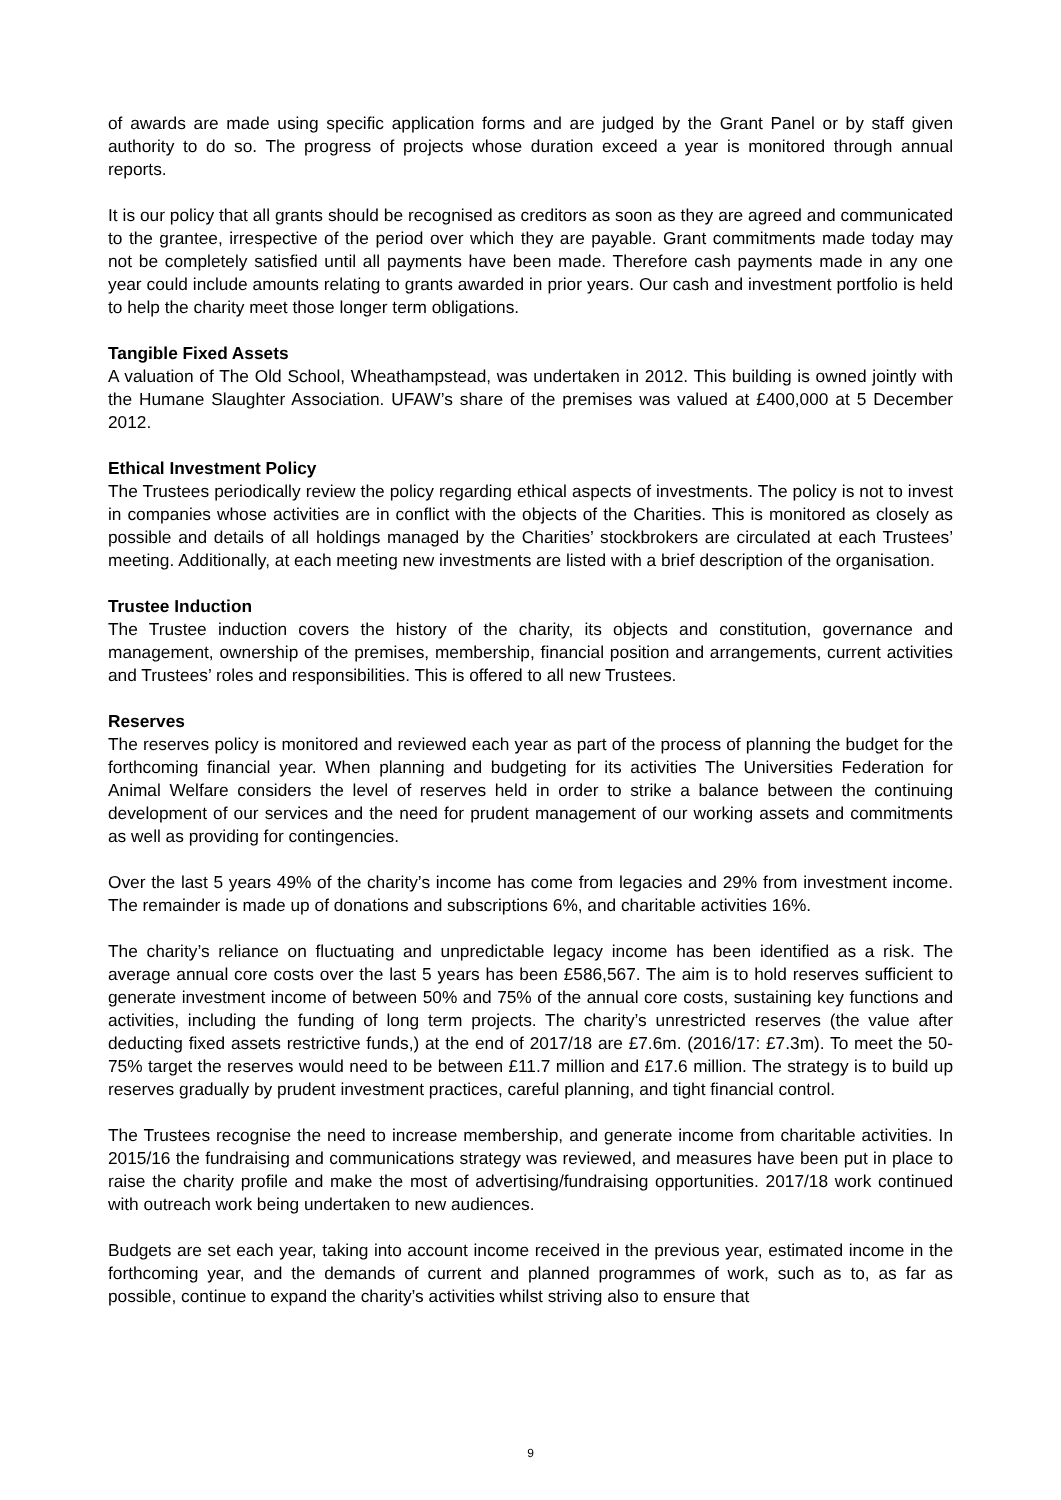of awards are made using specific application forms and are judged by the Grant Panel or by staff given authority to do so. The progress of projects whose duration exceed a year is monitored through annual reports.
It is our policy that all grants should be recognised as creditors as soon as they are agreed and communicated to the grantee, irrespective of the period over which they are payable. Grant commitments made today may not be completely satisfied until all payments have been made. Therefore cash payments made in any one year could include amounts relating to grants awarded in prior years. Our cash and investment portfolio is held to help the charity meet those longer term obligations.
Tangible Fixed Assets
A valuation of The Old School, Wheathampstead, was undertaken in 2012. This building is owned jointly with the Humane Slaughter Association. UFAW’s share of the premises was valued at £400,000 at 5 December 2012.
Ethical Investment Policy
The Trustees periodically review the policy regarding ethical aspects of investments. The policy is not to invest in companies whose activities are in conflict with the objects of the Charities. This is monitored as closely as possible and details of all holdings managed by the Charities’ stockbrokers are circulated at each Trustees’ meeting. Additionally, at each meeting new investments are listed with a brief description of the organisation.
Trustee Induction
The Trustee induction covers the history of the charity, its objects and constitution, governance and management, ownership of the premises, membership, financial position and arrangements, current activities and Trustees’ roles and responsibilities. This is offered to all new Trustees.
Reserves
The reserves policy is monitored and reviewed each year as part of the process of planning the budget for the forthcoming financial year. When planning and budgeting for its activities The Universities Federation for Animal Welfare considers the level of reserves held in order to strike a balance between the continuing development of our services and the need for prudent management of our working assets and commitments as well as providing for contingencies.
Over the last 5 years 49% of the charity’s income has come from legacies and 29% from investment income. The remainder is made up of donations and subscriptions 6%, and charitable activities 16%.
The charity’s reliance on fluctuating and unpredictable legacy income has been identified as a risk. The average annual core costs over the last 5 years has been £586,567. The aim is to hold reserves sufficient to generate investment income of between 50% and 75% of the annual core costs, sustaining key functions and activities, including the funding of long term projects. The charity’s unrestricted reserves (the value after deducting fixed assets restrictive funds,) at the end of 2017/18 are £7.6m. (2016/17: £7.3m). To meet the 50-75% target the reserves would need to be between £11.7 million and £17.6 million. The strategy is to build up reserves gradually by prudent investment practices, careful planning, and tight financial control.
The Trustees recognise the need to increase membership, and generate income from charitable activities. In 2015/16 the fundraising and communications strategy was reviewed, and measures have been put in place to raise the charity profile and make the most of advertising/fundraising opportunities. 2017/18 work continued with outreach work being undertaken to new audiences.
Budgets are set each year, taking into account income received in the previous year, estimated income in the forthcoming year, and the demands of current and planned programmes of work, such as to, as far as possible, continue to expand the charity’s activities whilst striving also to ensure that
9